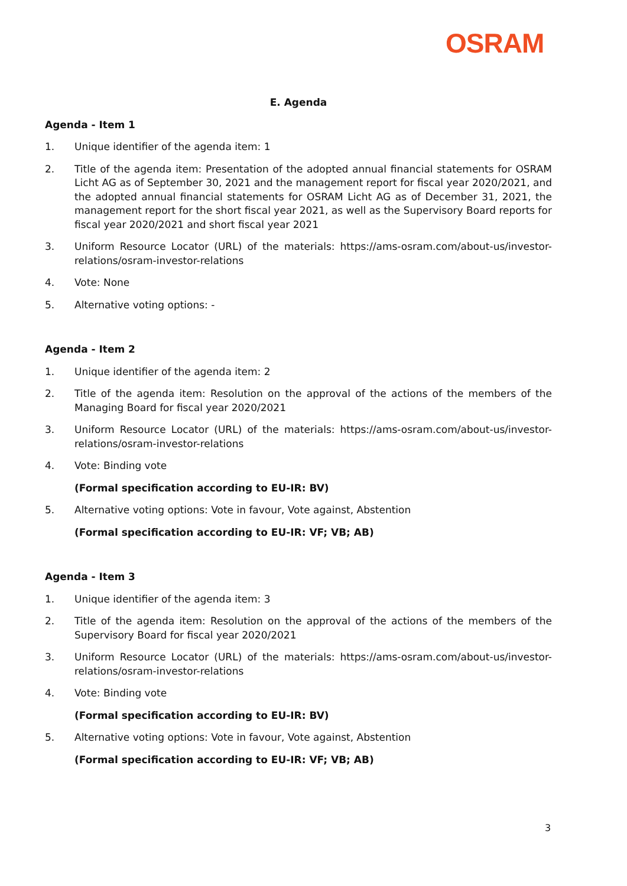OSRAM
E. Agenda
Agenda - Item 1
1. Unique identifier of the agenda item: 1
2. Title of the agenda item: Presentation of the adopted annual financial statements for OSRAM Licht AG as of September 30, 2021 and the management report for fiscal year 2020/2021, and the adopted annual financial statements for OSRAM Licht AG as of December 31, 2021, the management report for the short fiscal year 2021, as well as the Supervisory Board reports for fiscal year 2020/2021 and short fiscal year 2021
3. Uniform Resource Locator (URL) of the materials: https://ams-osram.com/about-us/investor-relations/osram-investor-relations
4. Vote: None
5. Alternative voting options: -
Agenda - Item 2
1. Unique identifier of the agenda item: 2
2. Title of the agenda item: Resolution on the approval of the actions of the members of the Managing Board for fiscal year 2020/2021
3. Uniform Resource Locator (URL) of the materials: https://ams-osram.com/about-us/investor-relations/osram-investor-relations
4. Vote: Binding vote
(Formal specification according to EU-IR: BV)
5. Alternative voting options: Vote in favour, Vote against, Abstention
(Formal specification according to EU-IR: VF; VB; AB)
Agenda - Item 3
1. Unique identifier of the agenda item: 3
2. Title of the agenda item: Resolution on the approval of the actions of the members of the Supervisory Board for fiscal year 2020/2021
3. Uniform Resource Locator (URL) of the materials: https://ams-osram.com/about-us/investor-relations/osram-investor-relations
4. Vote: Binding vote
(Formal specification according to EU-IR: BV)
5. Alternative voting options: Vote in favour, Vote against, Abstention
(Formal specification according to EU-IR: VF; VB; AB)
3